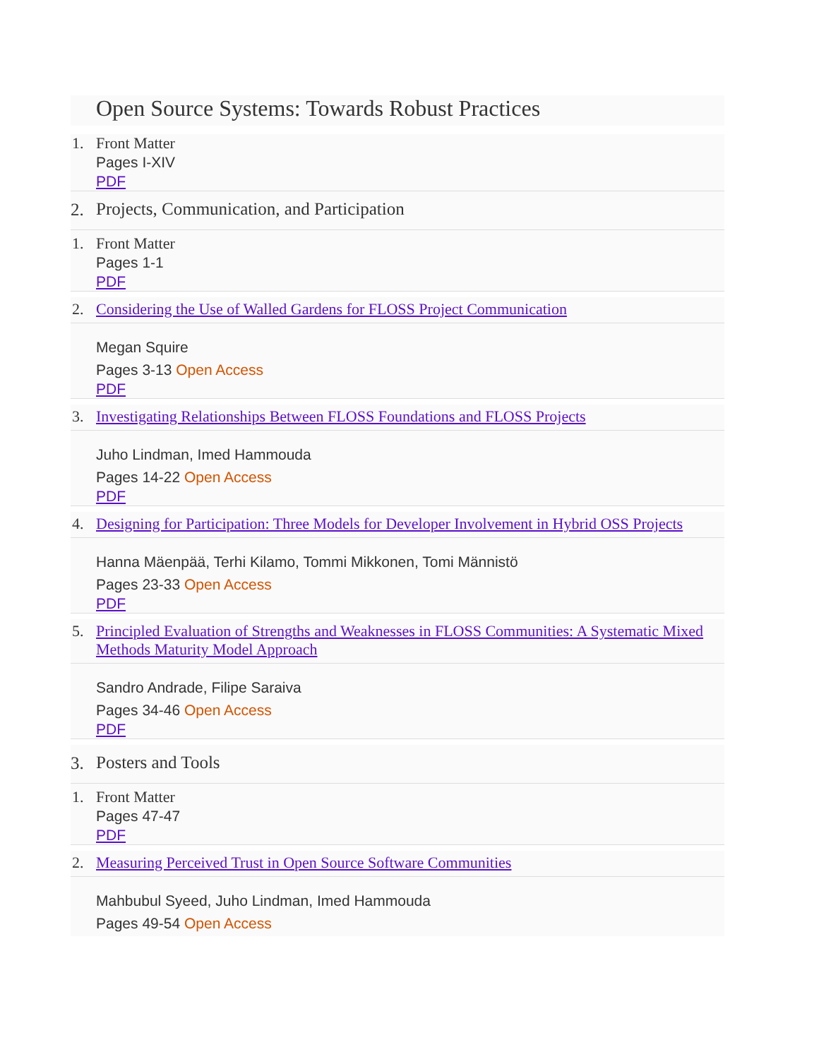Open Source Systems: Towards Robust Practices
1.
Front Matter
Pages I-XIV
PDF
2.
Projects, Communication, and Participation
1.
Front Matter
Pages 1-1
PDF
2.
Considering the Use of Walled Gardens for FLOSS Project Communication
Megan Squire
Pages 3-13 Open Access
PDF
3.
Investigating Relationships Between FLOSS Foundations and FLOSS Projects
Juho Lindman, Imed Hammouda
Pages 14-22 Open Access
PDF
4.
Designing for Participation: Three Models for Developer Involvement in Hybrid OSS Projects
Hanna Mäenpää, Terhi Kilamo, Tommi Mikkonen, Tomi Männistö
Pages 23-33 Open Access
PDF
5.
Principled Evaluation of Strengths and Weaknesses in FLOSS Communities: A Systematic Mixed Methods Maturity Model Approach
Sandro Andrade, Filipe Saraiva
Pages 34-46 Open Access
PDF
3.
Posters and Tools
1.
Front Matter
Pages 47-47
PDF
2.
Measuring Perceived Trust in Open Source Software Communities
Mahbubul Syeed, Juho Lindman, Imed Hammouda
Pages 49-54 Open Access